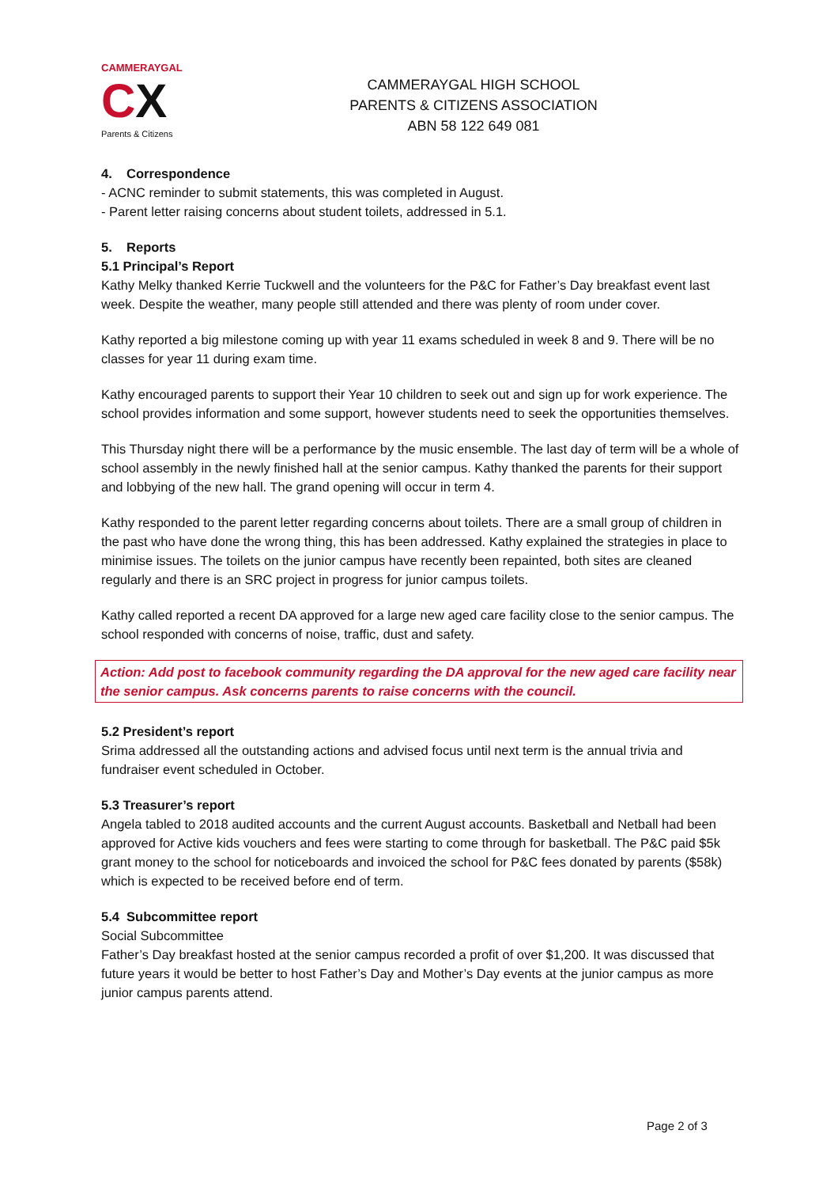CAMMERAYGAL
CX
Parents & Citizens
CAMMERAYGAL HIGH SCHOOL
PARENTS & CITIZENS ASSOCIATION
ABN 58 122 649 081
4. Correspondence
- ACNC reminder to submit statements, this was completed in August.
- Parent letter raising concerns about student toilets, addressed in 5.1.
5. Reports
5.1 Principal’s Report
Kathy Melky thanked Kerrie Tuckwell and the volunteers for the P&C for Father’s Day breakfast event last week. Despite the weather, many people still attended and there was plenty of room under cover.
Kathy reported a big milestone coming up with year 11 exams scheduled in week 8 and 9. There will be no classes for year 11 during exam time.
Kathy encouraged parents to support their Year 10 children to seek out and sign up for work experience. The school provides information and some support, however students need to seek the opportunities themselves.
This Thursday night there will be a performance by the music ensemble. The last day of term will be a whole of school assembly in the newly finished hall at the senior campus. Kathy thanked the parents for their support and lobbying of the new hall. The grand opening will occur in term 4.
Kathy responded to the parent letter regarding concerns about toilets. There are a small group of children in the past who have done the wrong thing, this has been addressed. Kathy explained the strategies in place to minimise issues. The toilets on the junior campus have recently been repainted, both sites are cleaned regularly and there is an SRC project in progress for junior campus toilets.
Kathy called reported a recent DA approved for a large new aged care facility close to the senior campus. The school responded with concerns of noise, traffic, dust and safety.
Action: Add post to facebook community regarding the DA approval for the new aged care facility near the senior campus. Ask concerns parents to raise concerns with the council.
5.2 President’s report
Srima addressed all the outstanding actions and advised focus until next term is the annual trivia and fundraiser event scheduled in October.
5.3 Treasurer’s report
Angela tabled to 2018 audited accounts and the current August accounts. Basketball and Netball had been approved for Active kids vouchers and fees were starting to come through for basketball. The P&C paid $5k grant money to the school for noticeboards and invoiced the school for P&C fees donated by parents ($58k) which is expected to be received before end of term.
5.4 Subcommittee report
Social Subcommittee
Father’s Day breakfast hosted at the senior campus recorded a profit of over $1,200. It was discussed that future years it would be better to host Father’s Day and Mother’s Day events at the junior campus as more junior campus parents attend.
Page 2 of 3